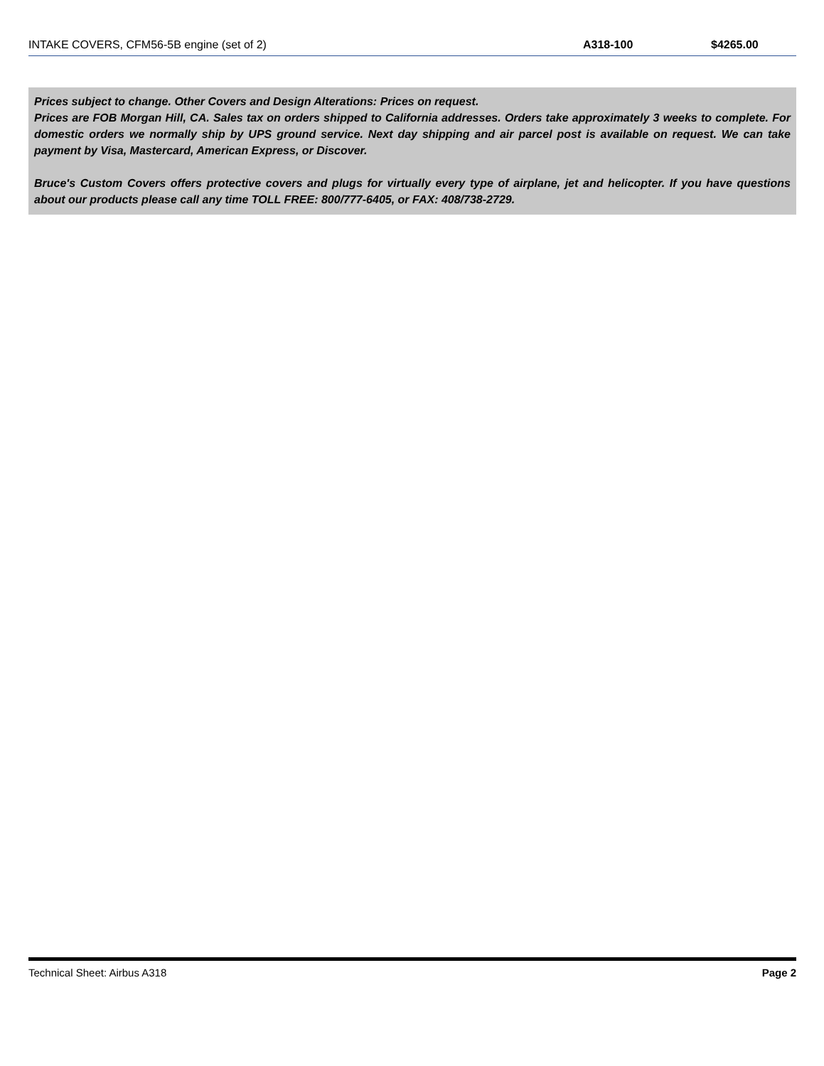| INTAKE COVERS, CFM56-5B engine (set of 2) | A318-100 | $4265.00 |
Prices subject to change. Other Covers and Design Alterations: Prices on request.
Prices are FOB Morgan Hill, CA. Sales tax on orders shipped to California addresses. Orders take approximately 3 weeks to complete. For domestic orders we normally ship by UPS ground service. Next day shipping and air parcel post is available on request. We can take payment by Visa, Mastercard, American Express, or Discover.
Bruce's Custom Covers offers protective covers and plugs for virtually every type of airplane, jet and helicopter. If you have questions about our products please call any time TOLL FREE: 800/777-6405, or FAX: 408/738-2729.
Technical Sheet: Airbus A318 Page 2